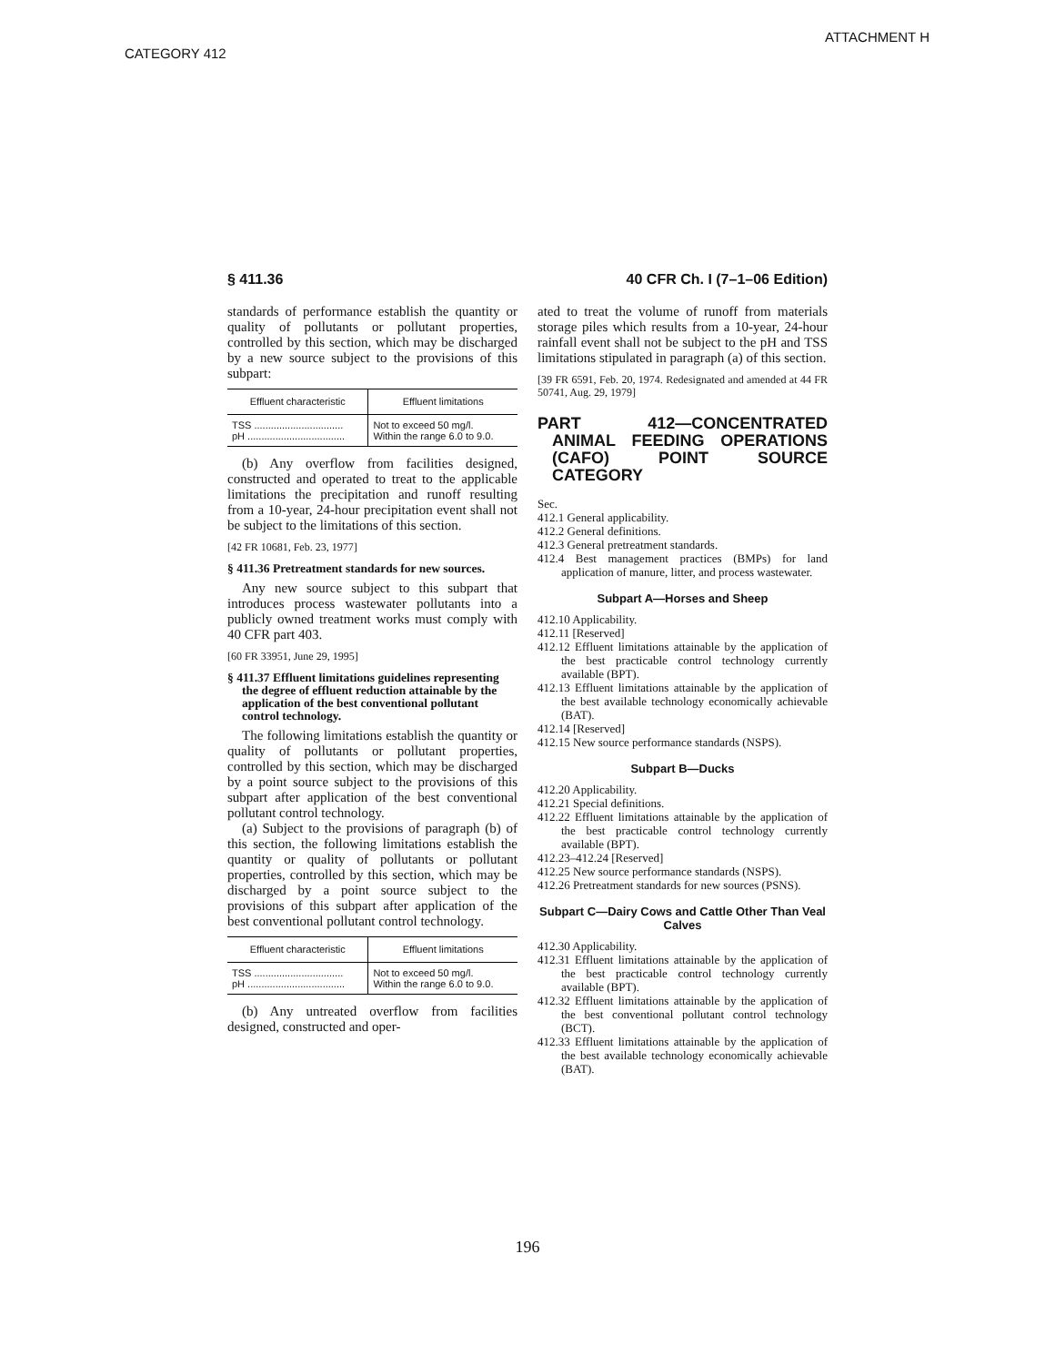ATTACHMENT H
CATEGORY 412
§ 411.36 40 CFR Ch. I (7–1–06 Edition)
standards of performance establish the quantity or quality of pollutants or pollutant properties, controlled by this section, which may be discharged by a new source subject to the provisions of this subpart:
| Effluent characteristic | Effluent limitations |
| --- | --- |
| TSS ................................ | Not to exceed 50 mg/l. |
| pH ................................... | Within the range 6.0 to 9.0. |
(b) Any overflow from facilities designed, constructed and operated to treat to the applicable limitations the precipitation and runoff resulting from a 10-year, 24-hour precipitation event shall not be subject to the limitations of this section.
[42 FR 10681, Feb. 23, 1977]
§ 411.36 Pretreatment standards for new sources.
Any new source subject to this subpart that introduces process wastewater pollutants into a publicly owned treatment works must comply with 40 CFR part 403.
[60 FR 33951, June 29, 1995]
§ 411.37 Effluent limitations guidelines representing the degree of effluent reduction attainable by the application of the best conventional pollutant control technology.
The following limitations establish the quantity or quality of pollutants or pollutant properties, controlled by this section, which may be discharged by a point source subject to the provisions of this subpart after application of the best conventional pollutant control technology.
(a) Subject to the provisions of paragraph (b) of this section, the following limitations establish the quantity or quality of pollutants or pollutant properties, controlled by this section, which may be discharged by a point source subject to the provisions of this subpart after application of the best conventional pollutant control technology.
| Effluent characteristic | Effluent limitations |
| --- | --- |
| TSS ................................ | Not to exceed 50 mg/l. |
| pH ................................... | Within the range 6.0 to 9.0. |
(b) Any untreated overflow from facilities designed, constructed and oper-
ated to treat the volume of runoff from materials storage piles which results from a 10-year, 24-hour rainfall event shall not be subject to the pH and TSS limitations stipulated in paragraph (a) of this section.
[39 FR 6591, Feb. 20, 1974. Redesignated and amended at 44 FR 50741, Aug. 29, 1979]
PART 412—CONCENTRATED ANIMAL FEEDING OPERATIONS (CAFO) POINT SOURCE CATEGORY
Sec.
412.1 General applicability.
412.2 General definitions.
412.3 General pretreatment standards.
412.4 Best management practices (BMPs) for land application of manure, litter, and process wastewater.
Subpart A—Horses and Sheep
412.10 Applicability.
412.11 [Reserved]
412.12 Effluent limitations attainable by the application of the best practicable control technology currently available (BPT).
412.13 Effluent limitations attainable by the application of the best available technology economically achievable (BAT).
412.14 [Reserved]
412.15 New source performance standards (NSPS).
Subpart B—Ducks
412.20 Applicability.
412.21 Special definitions.
412.22 Effluent limitations attainable by the application of the best practicable control technology currently available (BPT).
412.23–412.24 [Reserved]
412.25 New source performance standards (NSPS).
412.26 Pretreatment standards for new sources (PSNS).
Subpart C—Dairy Cows and Cattle Other Than Veal Calves
412.30 Applicability.
412.31 Effluent limitations attainable by the application of the best practicable control technology currently available (BPT).
412.32 Effluent limitations attainable by the application of the best conventional pollutant control technology (BCT).
412.33 Effluent limitations attainable by the application of the best available technology economically achievable (BAT).
196